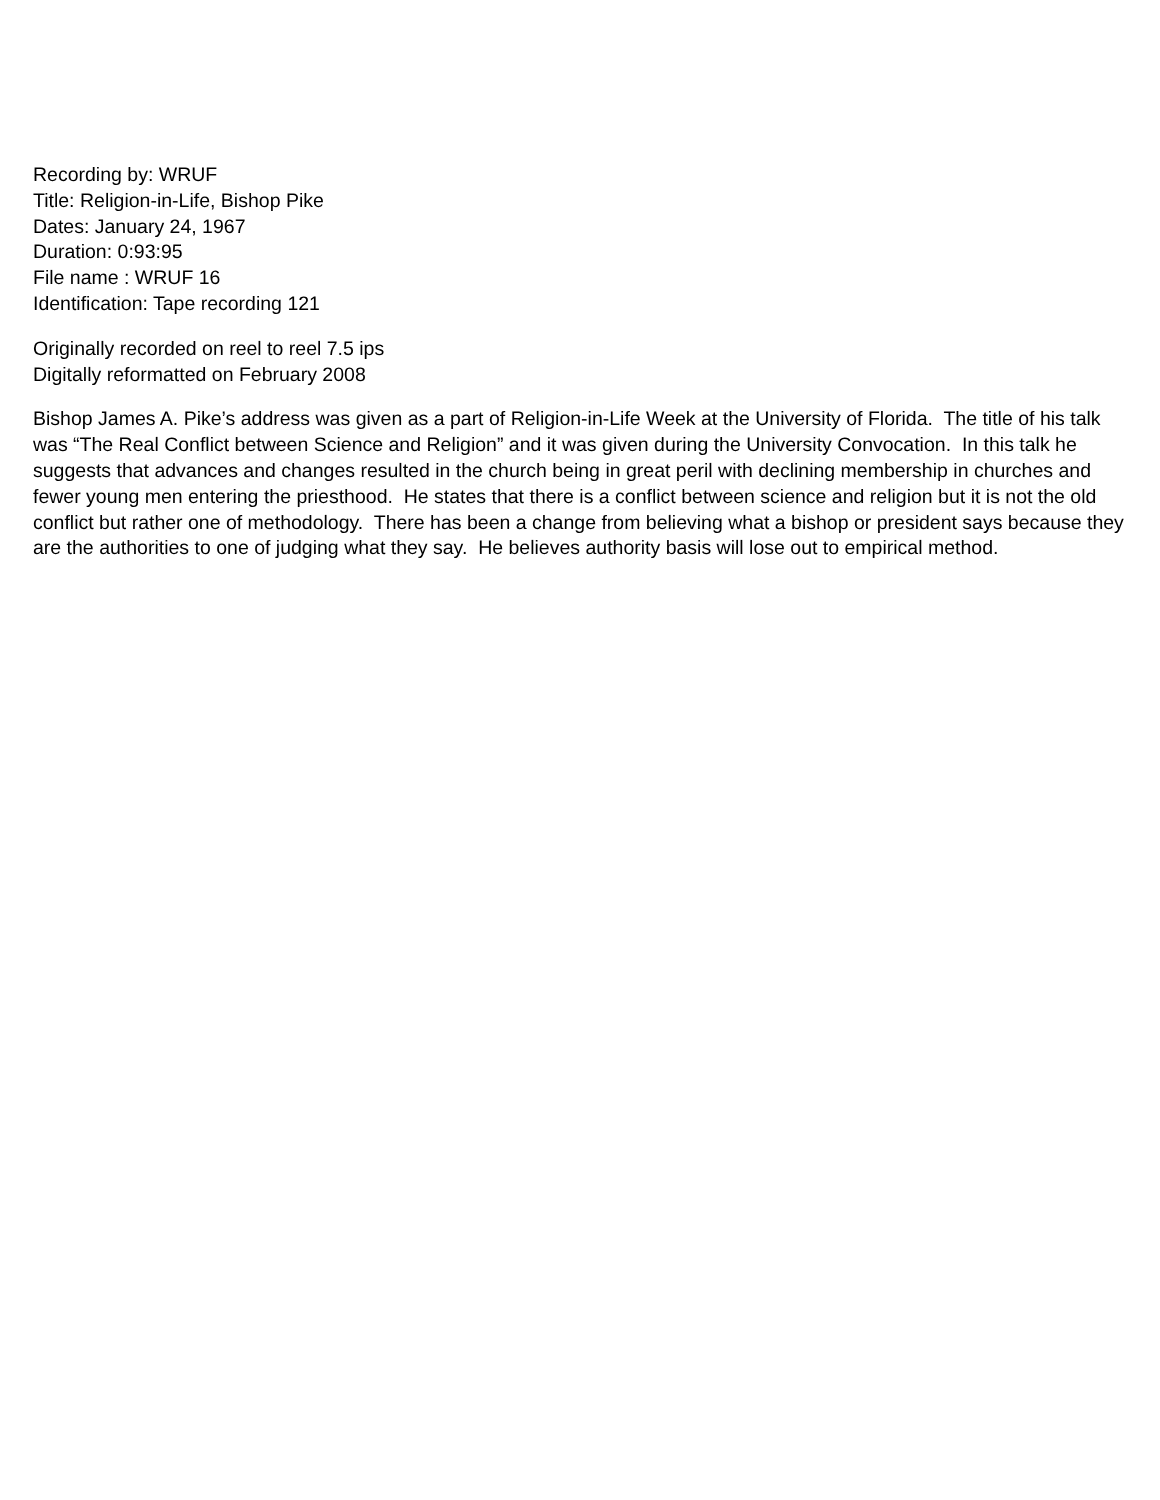Recording by: WRUF
Title: Religion-in-Life, Bishop Pike
Dates: January 24, 1967
Duration: 0:93:95
File name : WRUF 16
Identification: Tape recording 121
Originally recorded on reel to reel 7.5 ips
Digitally reformatted on February 2008
Bishop James A. Pike’s address was given as a part of Religion-in-Life Week at the University of Florida. The title of his talk was “The Real Conflict between Science and Religion” and it was given during the University Convocation. In this talk he suggests that advances and changes resulted in the church being in great peril with declining membership in churches and fewer young men entering the priesthood. He states that there is a conflict between science and religion but it is not the old conflict but rather one of methodology. There has been a change from believing what a bishop or president says because they are the authorities to one of judging what they say. He believes authority basis will lose out to empirical method.